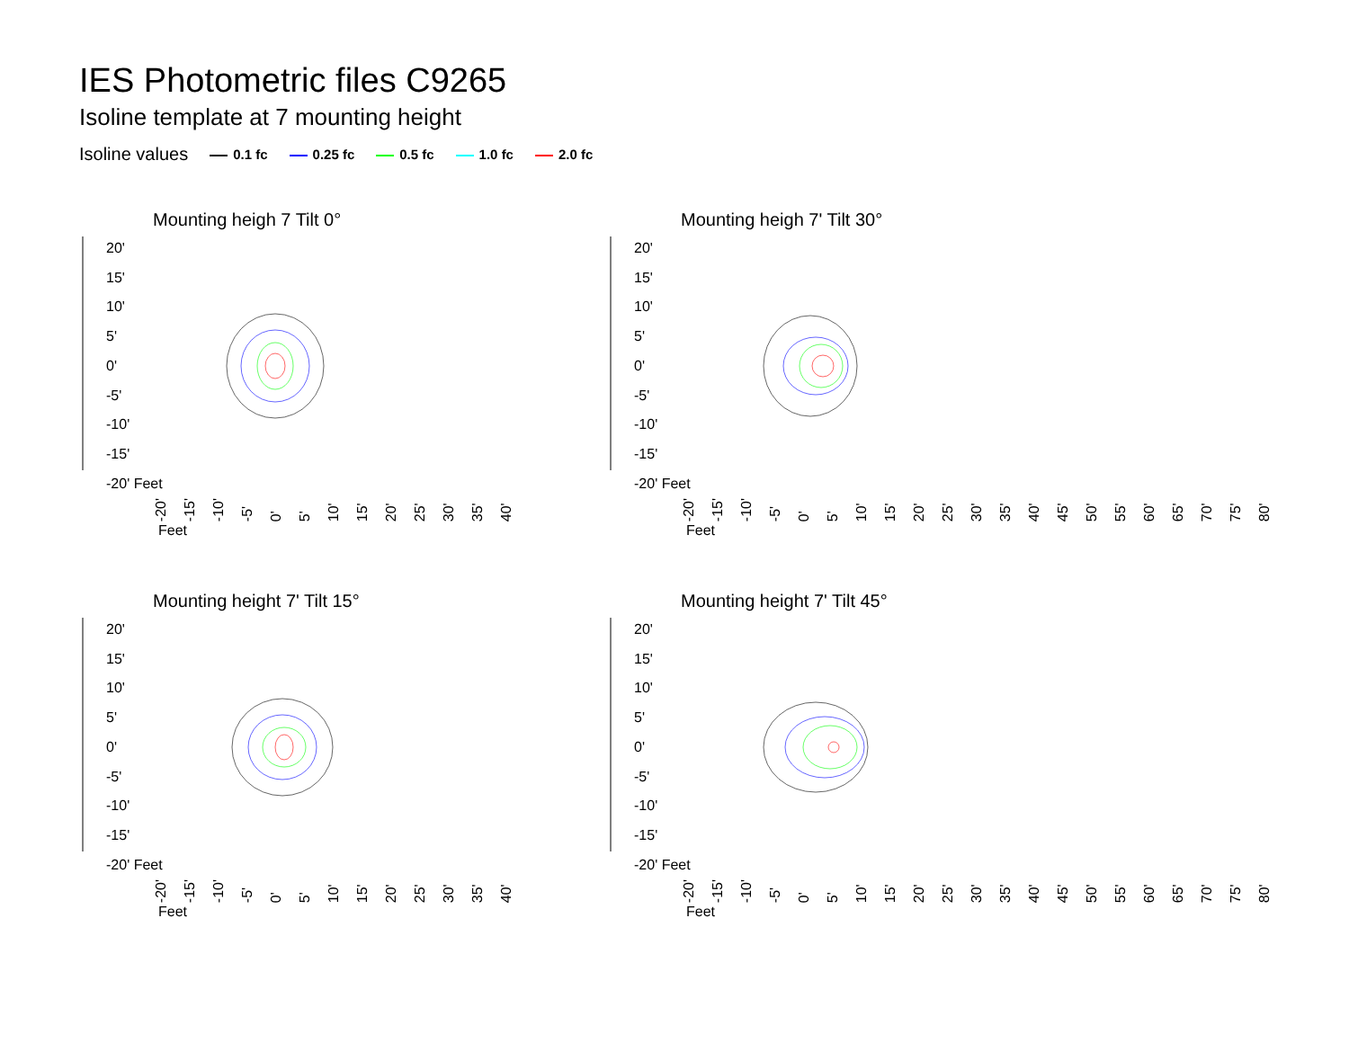IES Photometric files C9265
Isoline template at 7 mounting height
Isoline values 0.1 fc 0.25 fc 0.5 fc 1.0 fc 2.0 fc
Mounting heigh 7 Tilt 0°
20'
15'
10'
5'
0'
-5'
-10'
-15'
-20' Feet
-20' -15' -10' -5' 0' 5' 10' 15' 20' 25' 30' 35' 40'
Feet
Mounting heigh 7' Tilt 30°
20'
15'
10'
5'
0'
-5'
-10'
-15'
-20' Feet
-20' -15' -10' -5' 0' 5' 10' 15' 20' 25' 30' 35' 40' 45' 50' 55' 60' 65' 70' 75' 80'
Feet
Mounting height 7' Tilt 15°
20'
15'
10'
5'
0'
-5'
-10'
-15'
-20' Feet
-20' -15' -10' -5' 0' 5' 10' 15' 20' 25' 30' 35' 40'
Feet
Mounting height 7' Tilt 45°
20'
15'
10'
5'
0'
-5'
-10'
-15'
-20' Feet
-20' -15' -10' -5' 0' 5' 10' 15' 20' 25' 30' 35' 40' 45' 50' 55' 60' 65' 70' 75' 80'
Feet